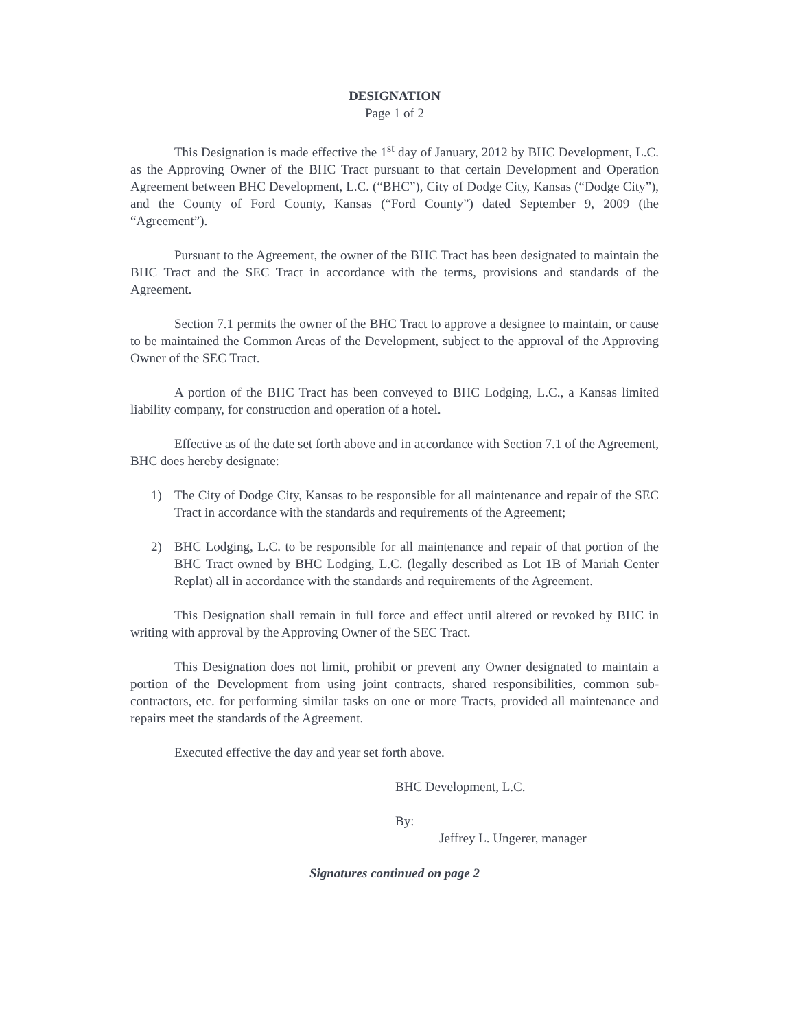DESIGNATION
Page 1 of 2
This Designation is made effective the 1<sup>st</sup> day of January, 2012 by BHC Development, L.C. as the Approving Owner of the BHC Tract pursuant to that certain Development and Operation Agreement between BHC Development, L.C. (“BHC”), City of Dodge City, Kansas (“Dodge City”), and the County of Ford County, Kansas (“Ford County”) dated September 9, 2009 (the “Agreement”).
Pursuant to the Agreement, the owner of the BHC Tract has been designated to maintain the BHC Tract and the SEC Tract in accordance with the terms, provisions and standards of the Agreement.
Section 7.1 permits the owner of the BHC Tract to approve a designee to maintain, or cause to be maintained the Common Areas of the Development, subject to the approval of the Approving Owner of the SEC Tract.
A portion of the BHC Tract has been conveyed to BHC Lodging, L.C., a Kansas limited liability company, for construction and operation of a hotel.
Effective as of the date set forth above and in accordance with Section 7.1 of the Agreement, BHC does hereby designate:
1) The City of Dodge City, Kansas to be responsible for all maintenance and repair of the SEC Tract in accordance with the standards and requirements of the Agreement;
2) BHC Lodging, L.C. to be responsible for all maintenance and repair of that portion of the BHC Tract owned by BHC Lodging, L.C. (legally described as Lot 1B of Mariah Center Replat) all in accordance with the standards and requirements of the Agreement.
This Designation shall remain in full force and effect until altered or revoked by BHC in writing with approval by the Approving Owner of the SEC Tract.
This Designation does not limit, prohibit or prevent any Owner designated to maintain a portion of the Development from using joint contracts, shared responsibilities, common sub-contractors, etc. for performing similar tasks on one or more Tracts, provided all maintenance and repairs meet the standards of the Agreement.
Executed effective the day and year set forth above.
BHC Development, L.C.
By:
Jeffrey L. Ungerer, manager
Signatures continued on page 2